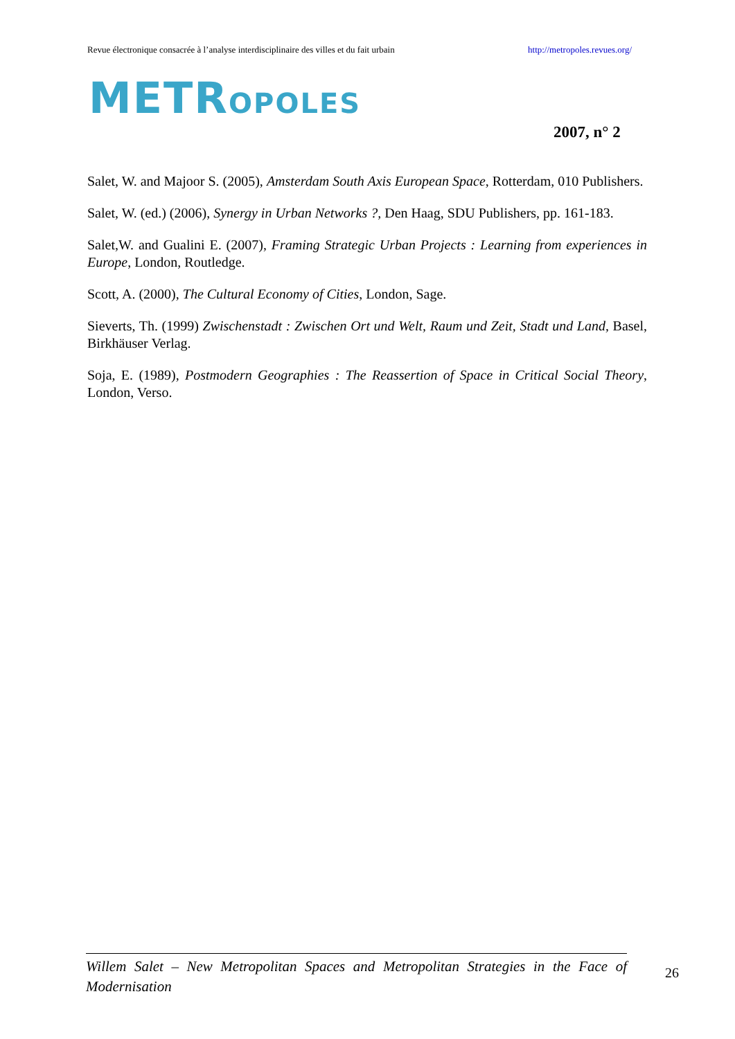Revue électronique consacrée à l’analyse interdisciplinaire des villes et du fait urbain http://metropoles.revues.org/
METROPOLES
2007, n° 2
Salet, W. and Majoor S. (2005), Amsterdam South Axis European Space, Rotterdam, 010 Publishers.
Salet, W. (ed.) (2006), Synergy in Urban Networks ?, Den Haag, SDU Publishers, pp. 161-183.
Salet,W. and Gualini E. (2007), Framing Strategic Urban Projects : Learning from experiences in Europe, London, Routledge.
Scott, A. (2000), The Cultural Economy of Cities, London, Sage.
Sieverts, Th. (1999) Zwischenstadt : Zwischen Ort und Welt, Raum und Zeit, Stadt und Land, Basel, Birkhäuser Verlag.
Soja, E. (1989), Postmodern Geographies : The Reassertion of Space in Critical Social Theory, London, Verso.
Willem Salet – New Metropolitan Spaces and Metropolitan Strategies in the Face of Modernisation
26